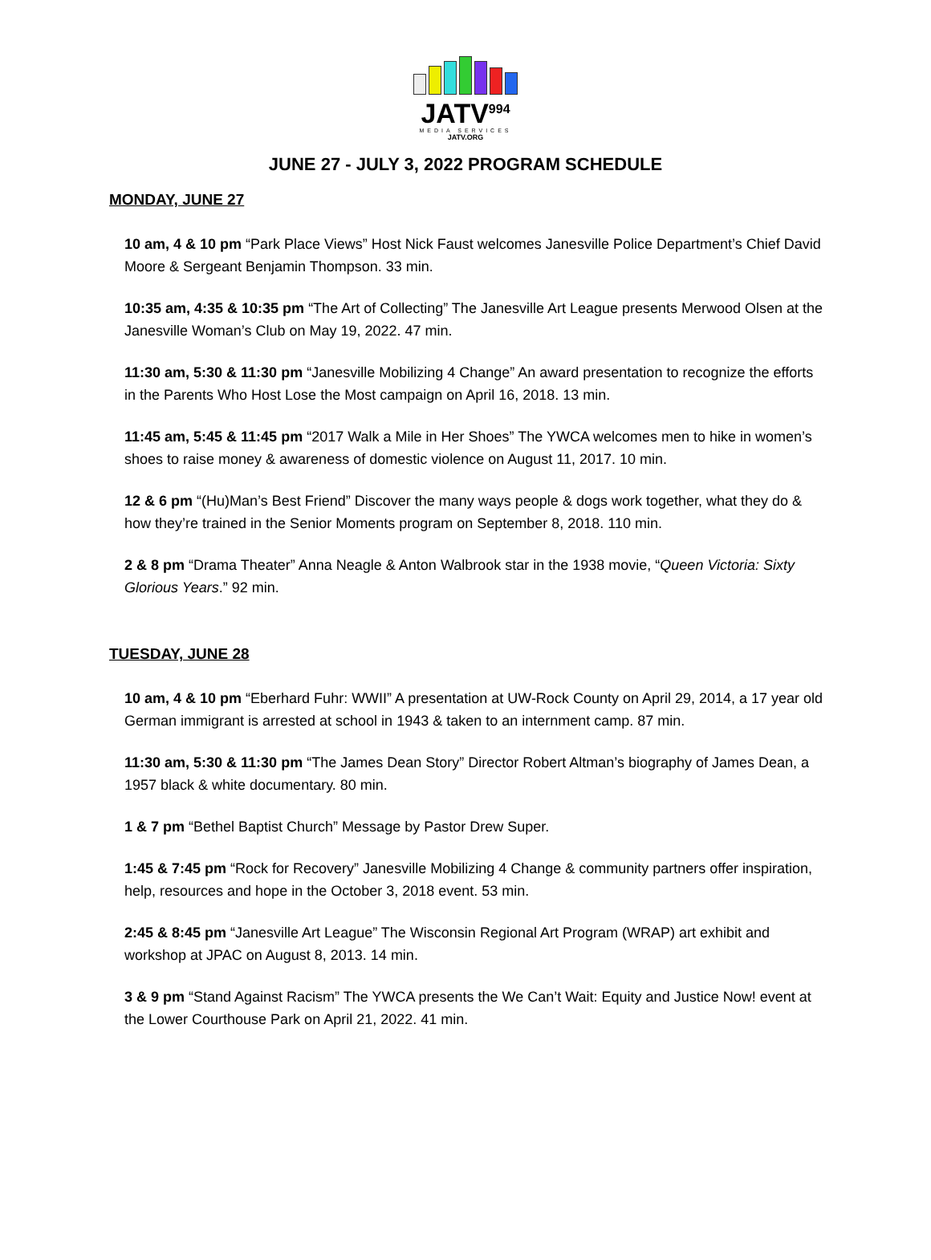JATV<sup>994</sup>
MEDIA SERVICES
JATV.ORG
JUNE 27 - JULY 3, 2022 PROGRAM SCHEDULE
MONDAY, JUNE 27
10 am, 4 & 10 pm “Park Place Views” Host Nick Faust welcomes Janesville Police Department’s Chief David Moore & Sergeant Benjamin Thompson. 33 min.
10:35 am, 4:35 & 10:35 pm “The Art of Collecting” The Janesville Art League presents Merwood Olsen at the Janesville Woman’s Club on May 19, 2022. 47 min.
11:30 am, 5:30 & 11:30 pm “Janesville Mobilizing 4 Change” An award presentation to recognize the efforts in the Parents Who Host Lose the Most campaign on April 16, 2018. 13 min.
11:45 am, 5:45 & 11:45 pm “2017 Walk a Mile in Her Shoes” The YWCA welcomes men to hike in women’s shoes to raise money & awareness of domestic violence on August 11, 2017. 10 min.
12 & 6 pm “(Hu)Man’s Best Friend” Discover the many ways people & dogs work together, what they do & how they’re trained in the Senior Moments program on September 8, 2018. 110 min.
2 & 8 pm “Drama Theater” Anna Neagle & Anton Walbrook star in the 1938 movie, “Queen Victoria: Sixty Glorious Years.” 92 min.
TUESDAY, JUNE 28
10 am, 4 & 10 pm “Eberhard Fuhr: WWII” A presentation at UW-Rock County on April 29, 2014, a 17 year old German immigrant is arrested at school in 1943 & taken to an internment camp. 87 min.
11:30 am, 5:30 & 11:30 pm “The James Dean Story” Director Robert Altman’s biography of James Dean, a 1957 black & white documentary. 80 min.
1 & 7 pm “Bethel Baptist Church” Message by Pastor Drew Super.
1:45 & 7:45 pm “Rock for Recovery” Janesville Mobilizing 4 Change & community partners offer inspiration, help, resources and hope in the October 3, 2018 event. 53 min.
2:45 & 8:45 pm “Janesville Art League” The Wisconsin Regional Art Program (WRAP) art exhibit and workshop at JPAC on August 8, 2013. 14 min.
3 & 9 pm “Stand Against Racism” The YWCA presents the We Can’t Wait: Equity and Justice Now! event at the Lower Courthouse Park on April 21, 2022. 41 min.